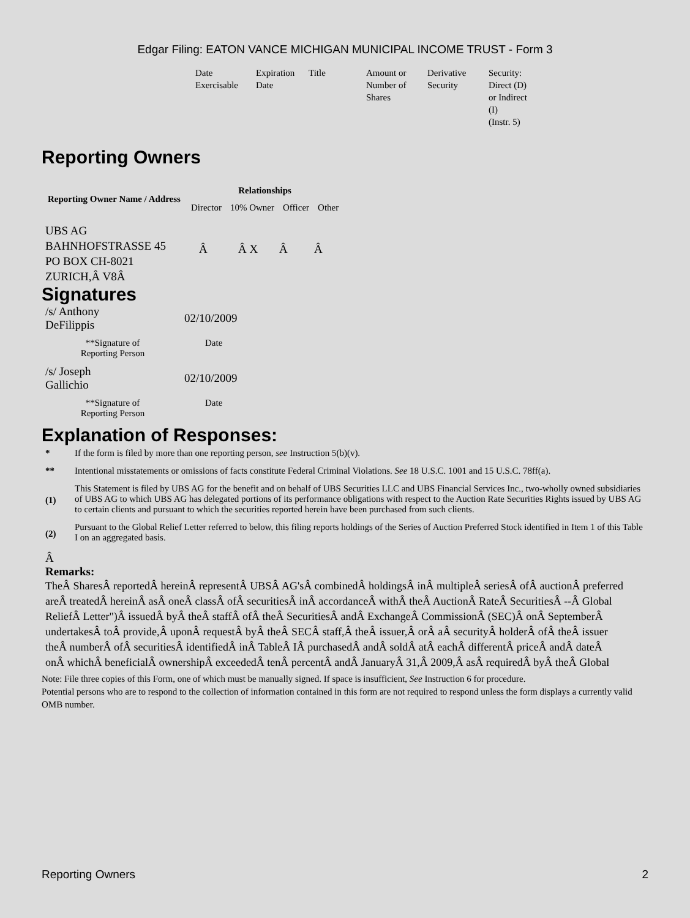Edgar Filing: EATON VANCE MICHIGAN MUNICIPAL INCOME TRUST - Form 3
| Date Exercisable | Expiration Date | Title | Amount or Number of Shares | Derivative Security | Security: Direct (D) or Indirect (I) (Instr. 5) |
Reporting Owners
| Reporting Owner Name / Address | Relationships | | | |
| --- | --- | --- | --- | --- |
| | Director | 10% Owner | Officer | Other |
| UBS AG BAHNHOFSTRASSE 45 PO BOX CH-8021 ZURICH,Â V8Â | Â | Â X | Â | Â |
Signatures
| /s/ Anthony DeFilippis | 02/10/2009 |
| **Signature of Reporting Person | Date |
| /s/ Joseph Gallichio | 02/10/2009 |
| **Signature of Reporting Person | Date |
Explanation of Responses:
| * | If the form is filed by more than one reporting person, see Instruction 5(b)(v). |
| ** | Intentional misstatements or omissions of facts constitute Federal Criminal Violations. See 18 U.S.C. 1001 and 15 U.S.C. 78ff(a). |
| (1) | This Statement is filed by UBS AG for the benefit and on behalf of UBS Securities LLC and UBS Financial Services Inc., two-wholly owned subsidiaries of UBS AG to which UBS AG has delegated portions of its performance obligations with respect to the Auction Rate Securities Rights issued by UBS AG to certain clients and pursuant to which the securities reported herein have been purchased from such clients. |
| (2) | Pursuant to the Global Relief Letter referred to below, this filing reports holdings of the Series of Auction Preferred Stock identified in Item 1 of this Table I on an aggregated basis. |
Â
Remarks:
TheÂ SharesÂ reportedÂ hereinÂ representÂ UBSÂ AG'sÂ combinedÂ holdingsÂ inÂ multipleÂ seriesÂ ofÂ auctionÂ preferred
areÂ treatedÂ hereinÂ asÂ oneÂ classÂ ofÂ securitiesÂ inÂ accordanceÂ withÂ theÂ AuctionÂ RateÂ SecuritiesÂ --Â Global
ReliefÂ Letter")Â issuedÂ byÂ theÂ staffÂ ofÂ theÂ SecuritiesÂ andÂ ExchangeÂ CommissionÂ (SEC)Â onÂ SeptemberÂ
undertakesÂ toÂ provide,Â uponÂ requestÂ byÂ theÂ SECÂ staff,Â theÂ issuer,Â orÂ aÂ securityÂ holderÂ ofÂ theÂ issuer
theÂ numberÂ ofÂ securitiesÂ identifiedÂ inÂ TableÂ IÂ purchasedÂ andÂ soldÂ atÂ eachÂ differentÂ priceÂ andÂ dateÂ
onÂ whichÂ beneficialÂ ownershipÂ exceededÂ tenÂ percentÂ andÂ JanuaryÂ 31,Â 2009,Â asÂ requiredÂ byÂ theÂ Global
Note: File three copies of this Form, one of which must be manually signed. If space is insufficient, See Instruction 6 for procedure.
Potential persons who are to respond to the collection of information contained in this form are not required to respond unless the form displays a currently valid OMB number.
Reporting Owners 2